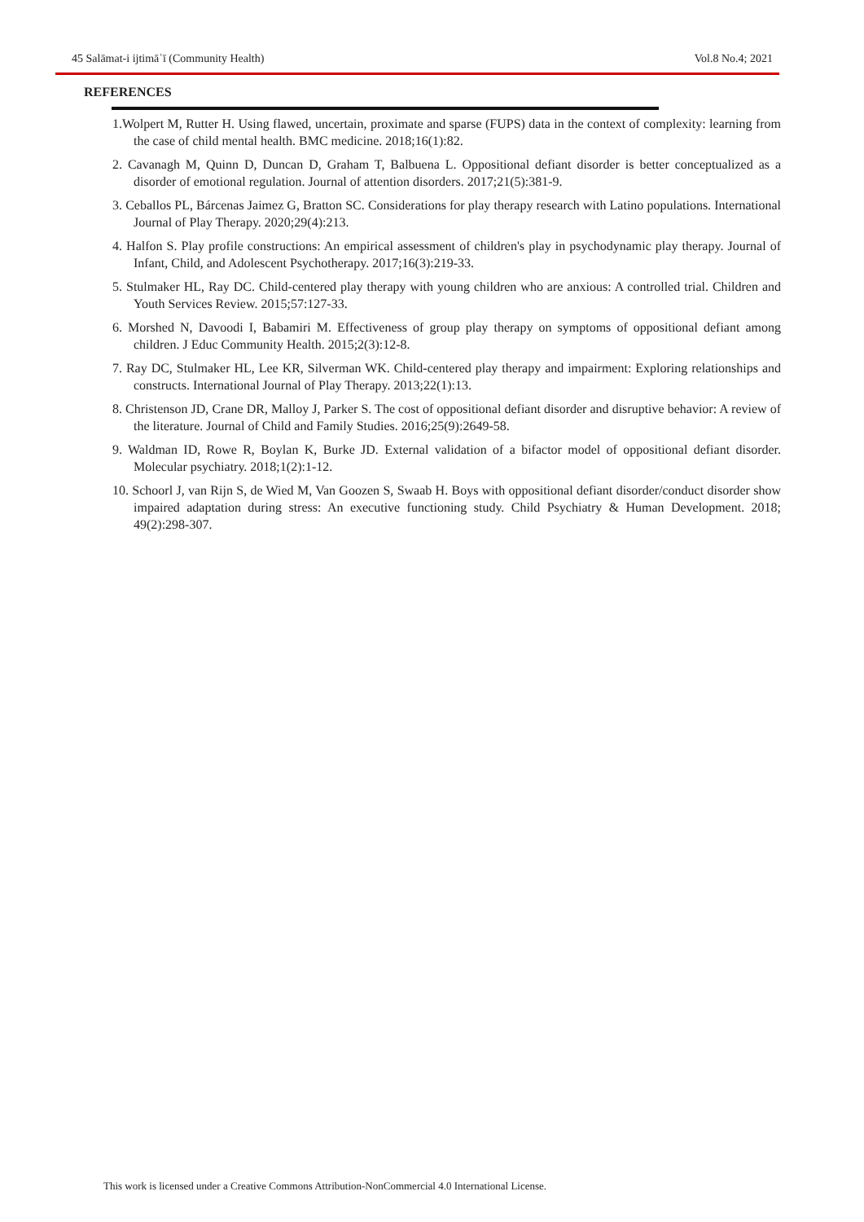45 Salāmat-i ijtimāʿī (Community Health) Vol.8 No.4; 2021
REFERENCES
1.Wolpert M, Rutter H. Using flawed, uncertain, proximate and sparse (FUPS) data in the context of complexity: learning from the case of child mental health. BMC medicine. 2018;16(1):82.
2. Cavanagh M, Quinn D, Duncan D, Graham T, Balbuena L. Oppositional defiant disorder is better conceptualized as a disorder of emotional regulation. Journal of attention disorders. 2017;21(5):381-9.
3. Ceballos PL, Bárcenas Jaimez G, Bratton SC. Considerations for play therapy research with Latino populations. International Journal of Play Therapy. 2020;29(4):213.
4. Halfon S. Play profile constructions: An empirical assessment of children's play in psychodynamic play therapy. Journal of Infant, Child, and Adolescent Psychotherapy. 2017;16(3):219-33.
5. Stulmaker HL, Ray DC. Child-centered play therapy with young children who are anxious: A controlled trial. Children and Youth Services Review. 2015;57:127-33.
6. Morshed N, Davoodi I, Babamiri M. Effectiveness of group play therapy on symptoms of oppositional defiant among children. J Educ Community Health. 2015;2(3):12-8.
7. Ray DC, Stulmaker HL, Lee KR, Silverman WK. Child-centered play therapy and impairment: Exploring relationships and constructs. International Journal of Play Therapy. 2013;22(1):13.
8. Christenson JD, Crane DR, Malloy J, Parker S. The cost of oppositional defiant disorder and disruptive behavior: A review of the literature. Journal of Child and Family Studies. 2016;25(9):2649-58.
9. Waldman ID, Rowe R, Boylan K, Burke JD. External validation of a bifactor model of oppositional defiant disorder. Molecular psychiatry. 2018;1(2):1-12.
10. Schoorl J, van Rijn S, de Wied M, Van Goozen S, Swaab H. Boys with oppositional defiant disorder/conduct disorder show impaired adaptation during stress: An executive functioning study. Child Psychiatry & Human Development. 2018; 49(2):298-307.
This work is licensed under a Creative Commons Attribution-NonCommercial 4.0 International License.